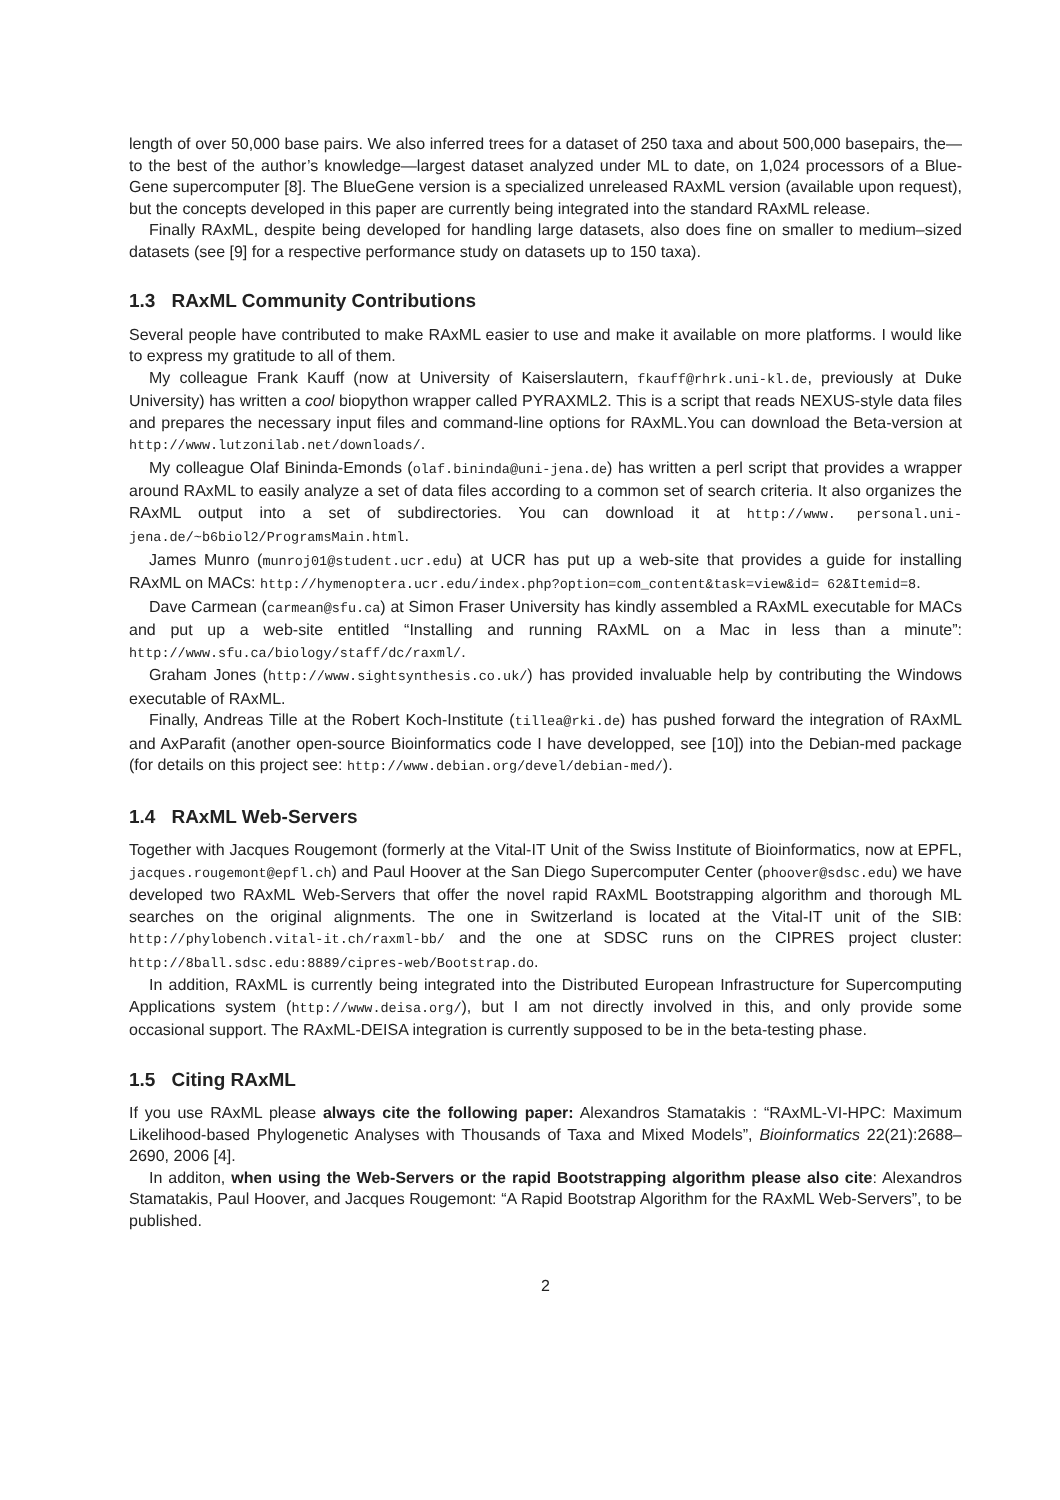length of over 50,000 base pairs. We also inferred trees for a dataset of 250 taxa and about 500,000 basepairs, the—to the best of the author’s knowledge—largest dataset analyzed under ML to date, on 1,024 processors of a Blue-Gene supercomputer [8]. The BlueGene version is a specialized unreleased RAxML version (available upon request), but the concepts developed in this paper are currently being integrated into the standard RAxML release.
Finally RAxML, despite being developed for handling large datasets, also does fine on smaller to medium–sized datasets (see [9] for a respective performance study on datasets up to 150 taxa).
1.3 RAxML Community Contributions
Several people have contributed to make RAxML easier to use and make it available on more platforms. I would like to express my gratitude to all of them.
My colleague Frank Kauff (now at University of Kaiserslautern, fkauff@rhrk.uni-kl.de, previously at Duke University) has written a cool biopython wrapper called PYRAXML2. This is a script that reads NEXUS-style data files and prepares the necessary input files and command-line options for RAxML.You can download the Beta-version at http://www.lutzonilab.net/downloads/.
My colleague Olaf Bininda-Emonds (olaf.bininda@uni-jena.de) has written a perl script that provides a wrapper around RAxML to easily analyze a set of data files according to a common set of search criteria. It also organizes the RAxML output into a set of subdirectories. You can download it at http://www. personal.uni-jena.de/~b6biol2/ProgramsMain.html.
James Munro (munroj01@student.ucr.edu) at UCR has put up a web-site that provides a guide for installing RAxML on MACs: http://hymenoptera.ucr.edu/index.php?option=com_content&task=view&id= 62&Itemid=8.
Dave Carmean (carmean@sfu.ca) at Simon Fraser University has kindly assembled a RAxML executable for MACs and put up a web-site entitled “Installing and running RAxML on a Mac in less than a minute”: http://www.sfu.ca/biology/staff/dc/raxml/.
Graham Jones (http://www.sightsynthesis.co.uk/) has provided invaluable help by contributing the Windows executable of RAxML.
Finally, Andreas Tille at the Robert Koch-Institute (tillea@rki.de) has pushed forward the integration of RAxML and AxParafit (another open-source Bioinformatics code I have developped, see [10]) into the Debian-med package (for details on this project see: http://www.debian.org/devel/debian-med/).
1.4 RAxML Web-Servers
Together with Jacques Rougemont (formerly at the Vital-IT Unit of the Swiss Institute of Bioinformatics, now at EPFL, jacques.rougemont@epfl.ch) and Paul Hoover at the San Diego Supercomputer Center (phoover@sdsc.edu) we have developed two RAxML Web-Servers that offer the novel rapid RAxML Bootstrapping algorithm and thorough ML searches on the original alignments. The one in Switzerland is located at the Vital-IT unit of the SIB: http://phylobench.vital-it.ch/raxml-bb/ and the one at SDSC runs on the CIPRES project cluster: http://8ball.sdsc.edu:8889/cipres-web/Bootstrap.do.
In addition, RAxML is currently being integrated into the Distributed European Infrastructure for Supercomputing Applications system (http://www.deisa.org/), but I am not directly involved in this, and only provide some occasional support. The RAxML-DEISA integration is currently supposed to be in the beta-testing phase.
1.5 Citing RAxML
If you use RAxML please always cite the following paper: Alexandros Stamatakis : “RAxML-VI-HPC: Maximum Likelihood-based Phylogenetic Analyses with Thousands of Taxa and Mixed Models”, Bioinformatics 22(21):2688–2690, 2006 [4].
In additon, when using the Web-Servers or the rapid Bootstrapping algorithm please also cite: Alexandros Stamatakis, Paul Hoover, and Jacques Rougemont: “A Rapid Bootstrap Algorithm for the RAxML Web-Servers”, to be published.
2